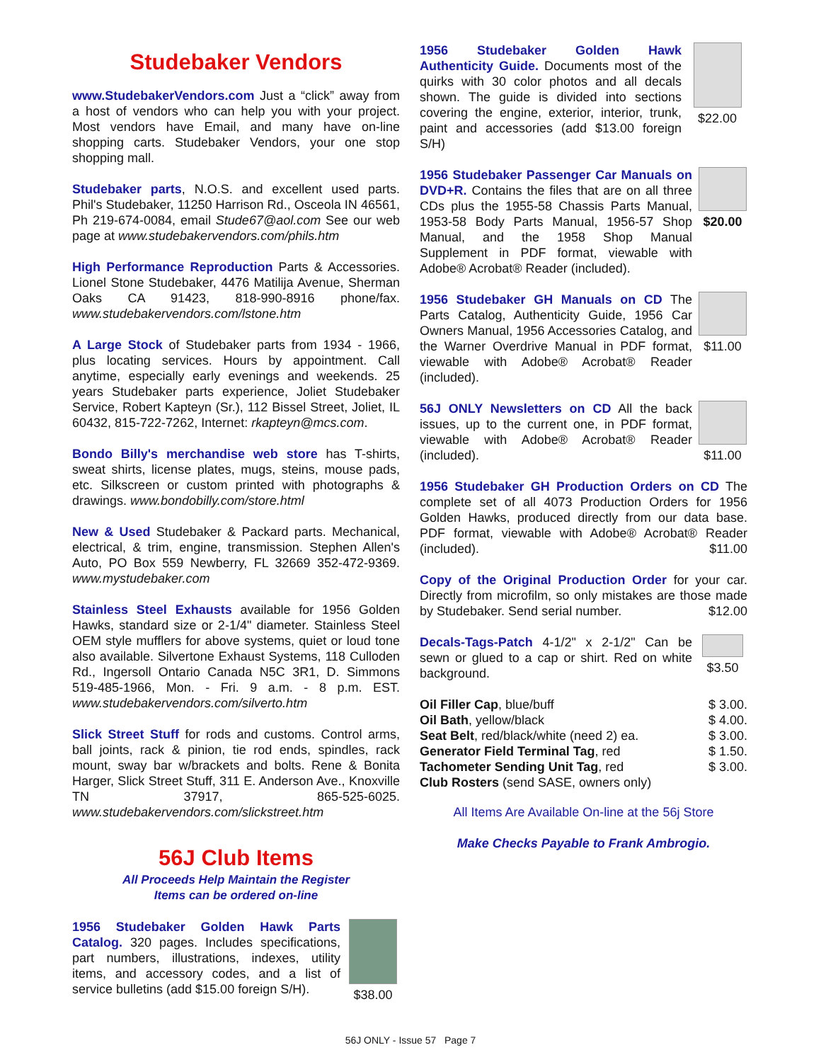Studebaker Vendors
www.StudebakerVendors.com Just a “click” away from a host of vendors who can help you with your project. Most vendors have Email, and many have on-line shopping carts. Studebaker Vendors, your one stop shopping mall.
Studebaker parts, N.O.S. and excellent used parts. Phil's Studebaker, 11250 Harrison Rd., Osceola IN 46561, Ph 219-674-0084, email Stude67@aol.com See our web page at www.studebakervendors.com/phils.htm
High Performance Reproduction Parts & Accessories. Lionel Stone Studebaker, 4476 Matilija Avenue, Sherman Oaks CA 91423, 818-990-8916 phone/fax. www.studebakervendors.com/lstone.htm
A Large Stock of Studebaker parts from 1934 - 1966, plus locating services. Hours by appointment. Call anytime, especially early evenings and weekends. 25 years Studebaker parts experience, Joliet Studebaker Service, Robert Kapteyn (Sr.), 112 Bissel Street, Joliet, IL 60432, 815-722-7262, Internet: rkapteyn@mcs.com.
Bondo Billy's merchandise web store has T-shirts, sweat shirts, license plates, mugs, steins, mouse pads, etc. Silkscreen or custom printed with photographs & drawings. www.bondobilly.com/store.html
New & Used Studebaker & Packard parts. Mechanical, electrical, & trim, engine, transmission. Stephen Allen's Auto, PO Box 559 Newberry, FL 32669 352-472-9369. www.mystudebaker.com
Stainless Steel Exhausts available for 1956 Golden Hawks, standard size or 2-1/4" diameter. Stainless Steel OEM style mufflers for above systems, quiet or loud tone also available. Silvertone Exhaust Systems, 118 Culloden Rd., Ingersoll Ontario Canada N5C 3R1, D. Simmons 519-485-1966, Mon. - Fri. 9 a.m. - 8 p.m. EST. www.studebakervendors.com/silverto.htm
Slick Street Stuff for rods and customs. Control arms, ball joints, rack & pinion, tie rod ends, spindles, rack mount, sway bar w/brackets and bolts. Rene & Bonita Harger, Slick Street Stuff, 311 E. Anderson Ave., Knoxville TN 37917, 865-525-6025. www.studebakervendors.com/slickstreet.htm
56J Club Items
All Proceeds Help Maintain the Register
Items can be ordered on-line
1956 Studebaker Golden Hawk Parts Catalog. 320 pages. Includes specifications, part numbers, illustrations, indexes, utility items, and accessory codes, and a list of service bulletins (add $15.00 foreign S/H).
$38.00
1956 Studebaker Golden Hawk Authenticity Guide. Documents most of the quirks with 30 color photos and all decals shown. The guide is divided into sections covering the engine, exterior, interior, trunk, paint and accessories (add $13.00 foreign S/H)
$22.00
1956 Studebaker Passenger Car Manuals on DVD+R. Contains the files that are on all three CDs plus the 1955-58 Chassis Parts Manual, 1953-58 Body Parts Manual, 1956-57 Shop Manual, and the 1958 Shop Manual Supplement in PDF format, viewable with Adobe® Acrobat® Reader (included).
$20.00
1956 Studebaker GH Manuals on CD The Parts Catalog, Authenticity Guide, 1956 Car Owners Manual, 1956 Accessories Catalog, and the Warner Overdrive Manual in PDF format, viewable with Adobe® Acrobat® Reader (included).
$11.00
56J ONLY Newsletters on CD All the back issues, up to the current one, in PDF format, viewable with Adobe® Acrobat® Reader (included).
$11.00
1956 Studebaker GH Production Orders on CD The complete set of all 4073 Production Orders for 1956 Golden Hawks, produced directly from our data base. PDF format, viewable with Adobe® Acrobat® Reader (included). $11.00
Copy of the Original Production Order for your car. Directly from microfilm, so only mistakes are those made by Studebaker. Send serial number. $12.00
Decals-Tags-Patch 4-1/2" x 2-1/2" Can be sewn or glued to a cap or shirt. Red on white background.
$3.50
| Oil Filler Cap , blue/buff | $ 3.00. |
| Oil Bath , yellow/black | $ 4.00. |
| Seat Belt , red/black/white (need 2) ea. | $ 3.00. |
| Generator Field Terminal Tag , red | $ 1.50. |
| Tachometer Sending Unit Tag , red | $ 3.00. |
| Club Rosters (send SASE, owners only) | |
All Items Are Available On-line at the 56j Store
Make Checks Payable to Frank Ambrogio.
56J ONLY - Issue 57 Page 7